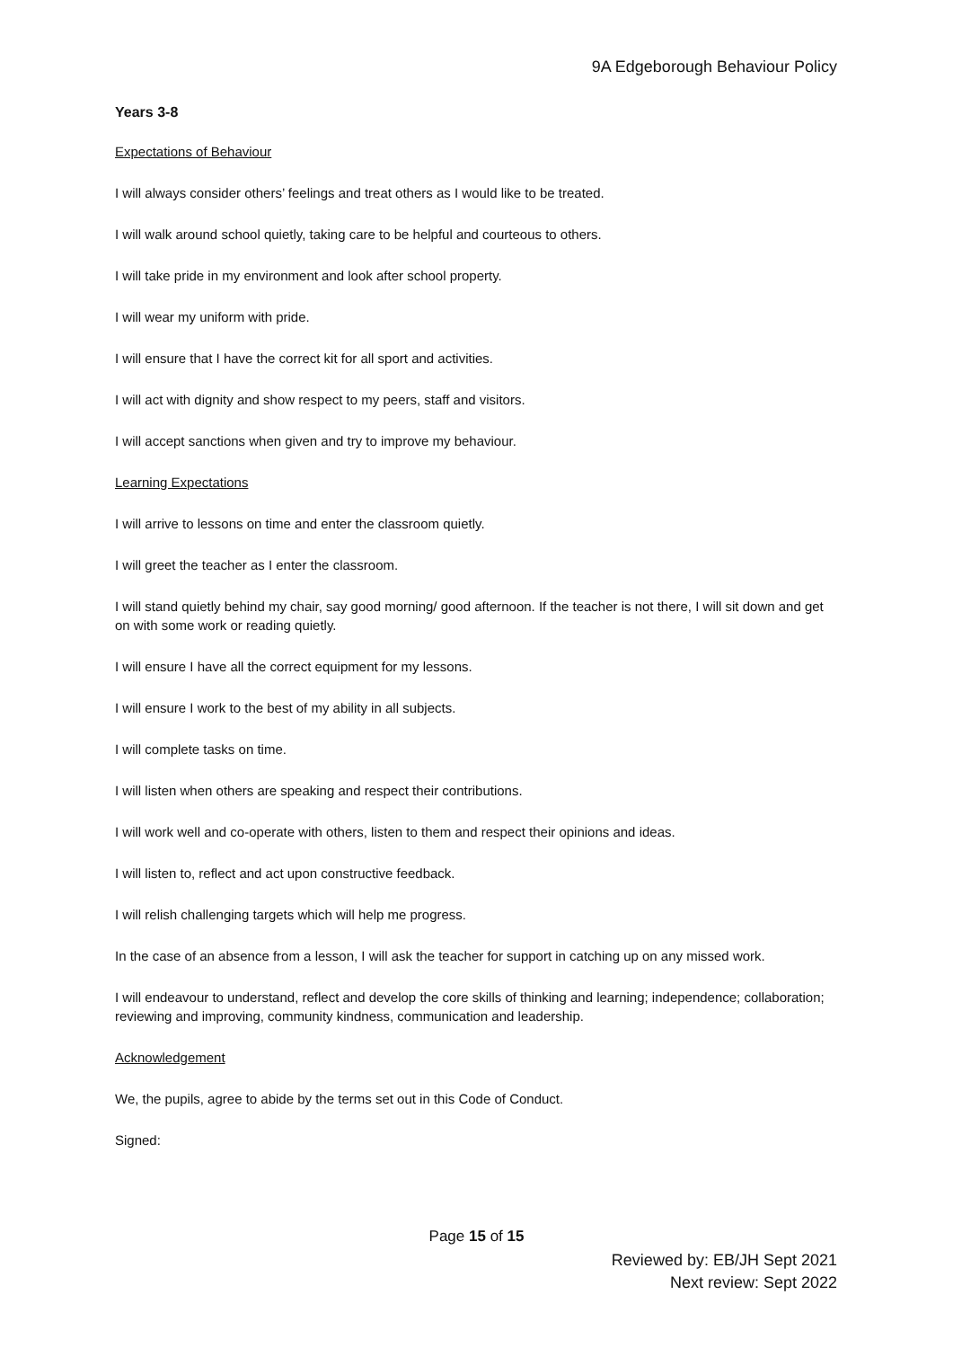9A Edgeborough Behaviour Policy
Years 3-8
Expectations of Behaviour
I will always consider others’ feelings and treat others as I would like to be treated.
I will walk around school quietly, taking care to be helpful and courteous to others.
I will take pride in my environment and look after school property.
I will wear my uniform with pride.
I will ensure that I have the correct kit for all sport and activities.
I will act with dignity and show respect to my peers, staff and visitors.
I will accept sanctions when given and try to improve my behaviour.
Learning Expectations
I will arrive to lessons on time and enter the classroom quietly.
I will greet the teacher as I enter the classroom.
I will stand quietly behind my chair, say good morning/ good afternoon. If the teacher is not there, I will sit down and get on with some work or reading quietly.
I will ensure I have all the correct equipment for my lessons.
I will ensure I work to the best of my ability in all subjects.
I will complete tasks on time.
I will listen when others are speaking and respect their contributions.
I will work well and co-operate with others, listen to them and respect their opinions and ideas.
I will listen to, reflect and act upon constructive feedback.
I will relish challenging targets which will help me progress.
In the case of an absence from a lesson, I will ask the teacher for support in catching up on any missed work.
I will endeavour to understand, reflect and develop the core skills of thinking and learning; independence; collaboration; reviewing and improving, community kindness, communication and leadership.
Acknowledgement
We, the pupils, agree to abide by the terms set out in this Code of Conduct.
Signed:
Page 15 of 15
Reviewed by: EB/JH Sept 2021
Next review: Sept 2022